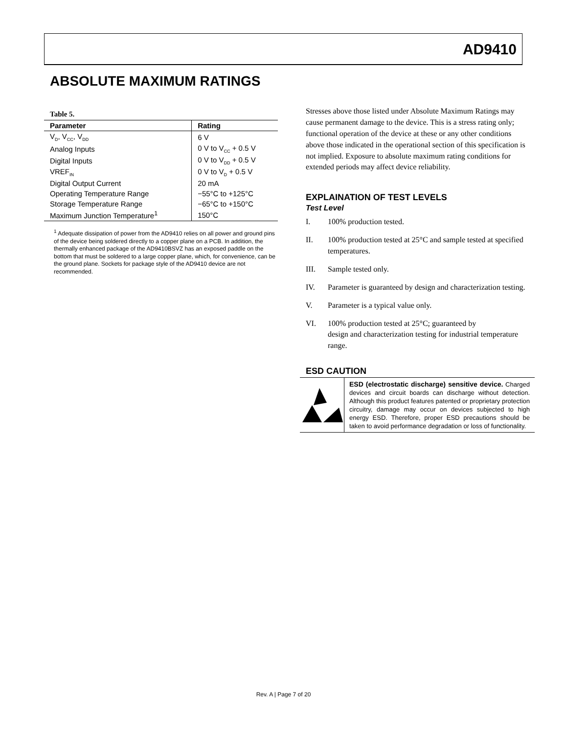AD9410
ABSOLUTE MAXIMUM RATINGS
Table 5.
| Parameter | Rating |
| --- | --- |
| V<sub>D</sub>, V<sub>CC</sub>, V<sub>DD</sub> | 6 V |
| Analog Inputs | 0 V to V<sub>CC</sub> + 0.5 V |
| Digital Inputs | 0 V to V<sub>DD</sub> + 0.5 V |
| VREF<sub>IN</sub> | 0 V to V<sub>D</sub> + 0.5 V |
| Digital Output Current | 20 mA |
| Operating Temperature Range | −55°C to +125°C |
| Storage Temperature Range | −65°C to +150°C |
| Maximum Junction Temperature<sup>1</sup> | 150°C |
<sup>1</sup> Adequate dissipation of power from the AD9410 relies on all power and ground pins of the device being soldered directly to a copper plane on a PCB. In addition, the thermally enhanced package of the AD9410BSVZ has an exposed paddle on the bottom that must be soldered to a large copper plane, which, for convenience, can be the ground plane. Sockets for package style of the AD9410 device are not recommended.
Stresses above those listed under Absolute Maximum Ratings may cause permanent damage to the device. This is a stress rating only; functional operation of the device at these or any other conditions above those indicated in the operational section of this specification is not implied. Exposure to absolute maximum rating conditions for extended periods may affect device reliability.
EXPLAINATION OF TEST LEVELS
Test Level
I. 100% production tested.
II. 100% production tested at 25°C and sample tested at specified temperatures.
III. Sample tested only.
IV. Parameter is guaranteed by design and characterization testing.
V. Parameter is a typical value only.
VI. 100% production tested at 25°C; guaranteed by
design and characterization testing for industrial temperature range.
ESD CAUTION
ESD (electrostatic discharge) sensitive device. Charged devices and circuit boards can discharge without detection. Although this product features patented or proprietary protection circuitry, damage may occur on devices subjected to high energy ESD. Therefore, proper ESD precautions should be taken to avoid performance degradation or loss of functionality.
Rev. A | Page 7 of 20